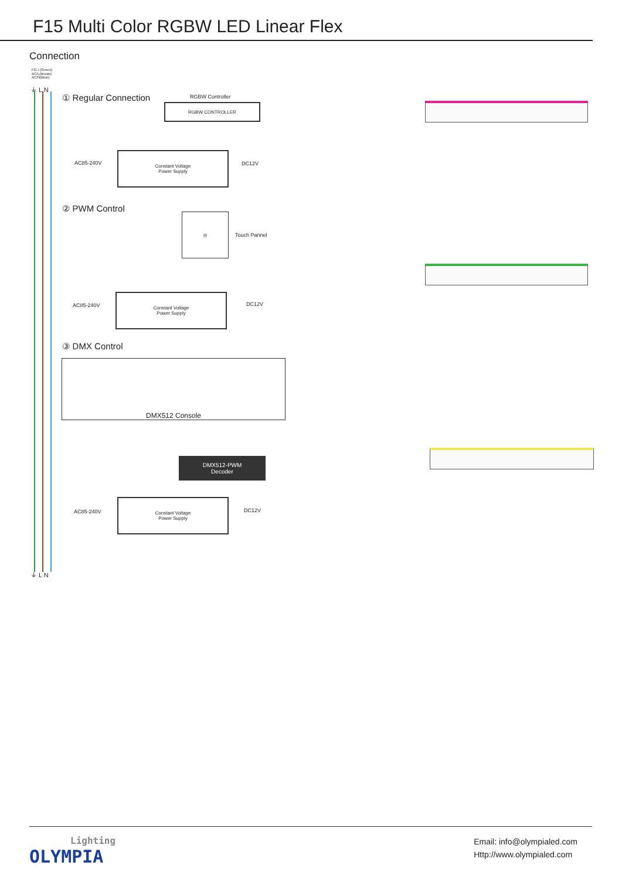F15 Multi Color RGBW LED Linear Flex
Connection
FG⏚(Green)
AC/L(Brown)
AC/N(Blue)
⏚ L N
① Regular Connection RGBW Controller
RGBW CONTROLLER
AC85-240V
Constant Voltage
Power Supply
DC12V
② PWM Control
◎
Touch Pannel
AC85-240V
Constant Voltage
Power Supply
DC12V
③ DMX Control
DMX512 Console
DMX512-PWM
Decoder
AC85-240V
Constant Voltage
Power Supply
DC12V
⏚ L N
Lighting
OLYMPIA
Email: info@olympialed.com
Http://www.olympialed.com